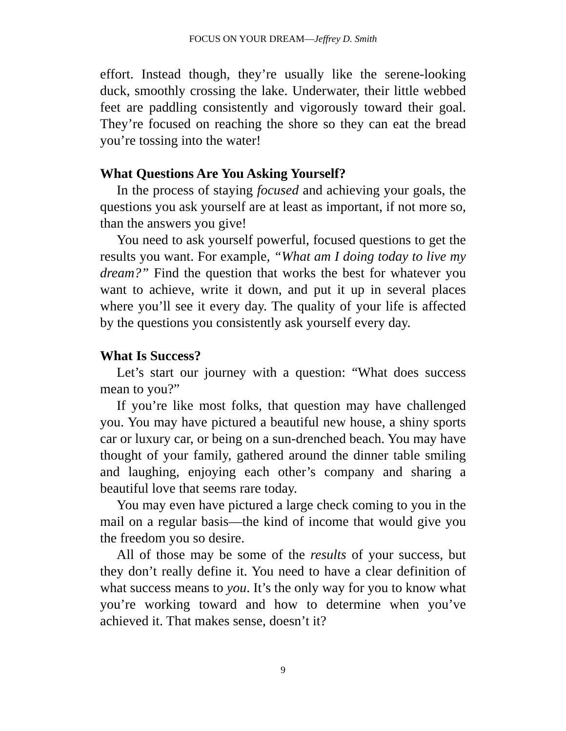FOCUS ON YOUR DREAM—Jeffrey D. Smith
effort. Instead though, they’re usually like the serene-looking duck, smoothly crossing the lake. Underwater, their little webbed feet are paddling consistently and vigorously toward their goal. They’re focused on reaching the shore so they can eat the bread you’re tossing into the water!
What Questions Are You Asking Yourself?
In the process of staying focused and achieving your goals, the questions you ask yourself are at least as important, if not more so, than the answers you give!
You need to ask yourself powerful, focused questions to get the results you want. For example, “What am I doing today to live my dream?” Find the question that works the best for whatever you want to achieve, write it down, and put it up in several places where you’ll see it every day. The quality of your life is affected by the questions you consistently ask yourself every day.
What Is Success?
Let’s start our journey with a question: “What does success mean to you?”
If you’re like most folks, that question may have challenged you. You may have pictured a beautiful new house, a shiny sports car or luxury car, or being on a sun-drenched beach. You may have thought of your family, gathered around the dinner table smiling and laughing, enjoying each other’s company and sharing a beautiful love that seems rare today.
You may even have pictured a large check coming to you in the mail on a regular basis—the kind of income that would give you the freedom you so desire.
All of those may be some of the results of your success, but they don’t really define it. You need to have a clear definition of what success means to you. It’s the only way for you to know what you’re working toward and how to determine when you’ve achieved it. That makes sense, doesn’t it?
9